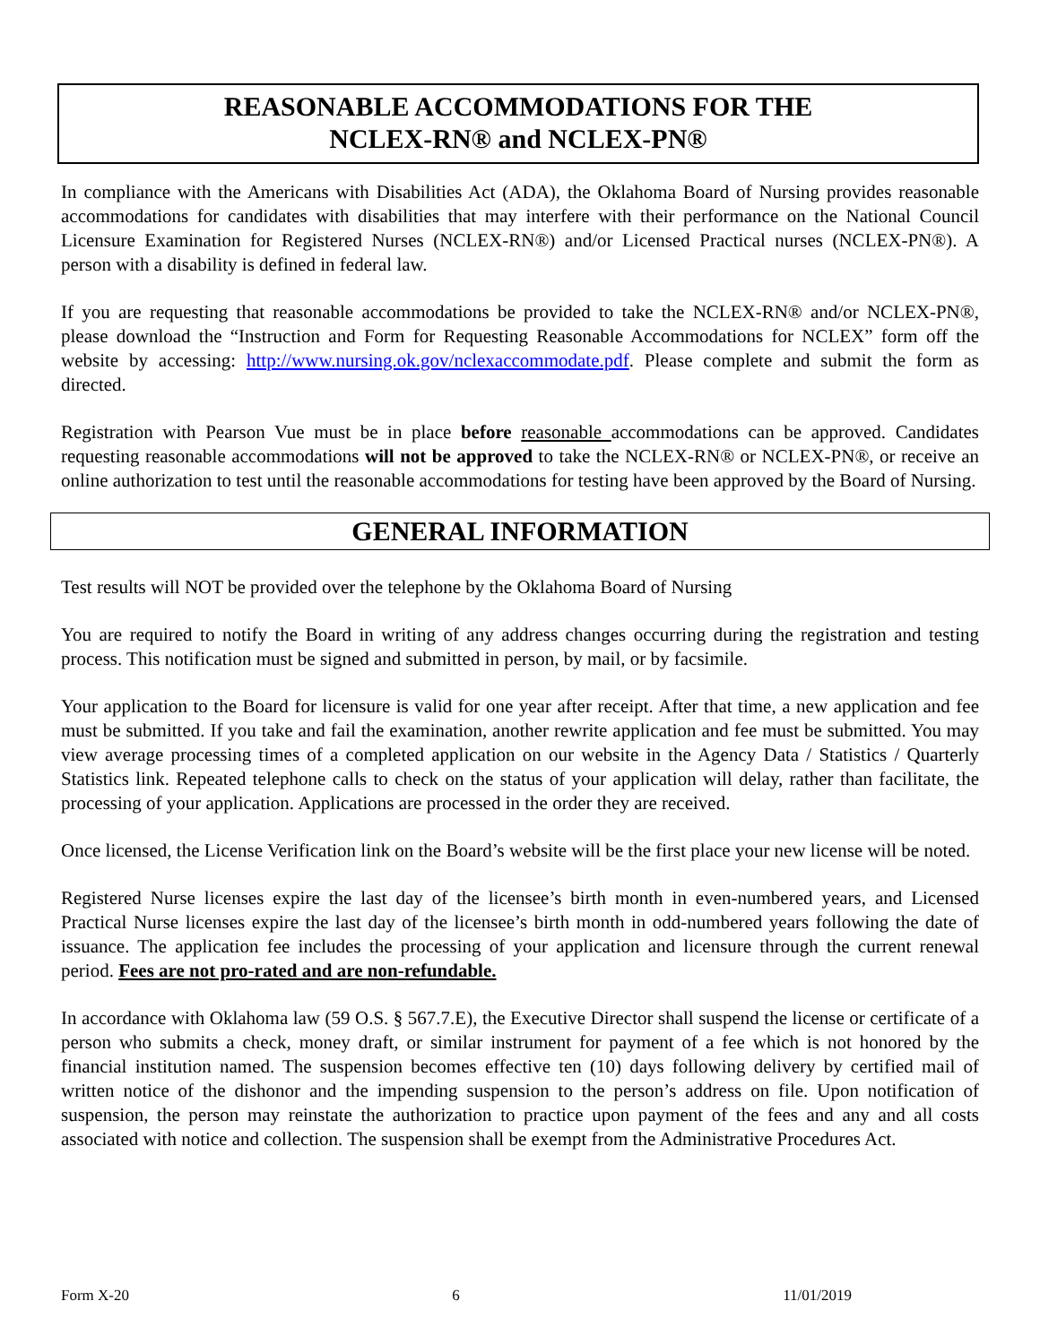REASONABLE ACCOMMODATIONS FOR THE
NCLEX-RN® and NCLEX-PN®
In compliance with the Americans with Disabilities Act (ADA), the Oklahoma Board of Nursing provides reasonable accommodations for candidates with disabilities that may interfere with their performance on the National Council Licensure Examination for Registered Nurses (NCLEX-RN®) and/or Licensed Practical nurses (NCLEX-PN®). A person with a disability is defined in federal law.
If you are requesting that reasonable accommodations be provided to take the NCLEX-RN® and/or NCLEX-PN®, please download the “Instruction and Form for Requesting Reasonable Accommodations for NCLEX” form off the website by accessing: http://www.nursing.ok.gov/nclexaccommodate.pdf. Please complete and submit the form as directed.
Registration with Pearson Vue must be in place before reasonable accommodations can be approved. Candidates requesting reasonable accommodations will not be approved to take the NCLEX-RN® or NCLEX-PN®, or receive an online authorization to test until the reasonable accommodations for testing have been approved by the Board of Nursing.
GENERAL INFORMATION
Test results will NOT be provided over the telephone by the Oklahoma Board of Nursing
You are required to notify the Board in writing of any address changes occurring during the registration and testing process. This notification must be signed and submitted in person, by mail, or by facsimile.
Your application to the Board for licensure is valid for one year after receipt. After that time, a new application and fee must be submitted. If you take and fail the examination, another rewrite application and fee must be submitted. You may view average processing times of a completed application on our website in the Agency Data / Statistics / Quarterly Statistics link. Repeated telephone calls to check on the status of your application will delay, rather than facilitate, the processing of your application. Applications are processed in the order they are received.
Once licensed, the License Verification link on the Board’s website will be the first place your new license will be noted.
Registered Nurse licenses expire the last day of the licensee’s birth month in even-numbered years, and Licensed Practical Nurse licenses expire the last day of the licensee’s birth month in odd-numbered years following the date of issuance. The application fee includes the processing of your application and licensure through the current renewal period. Fees are not pro-rated and are non-refundable.
In accordance with Oklahoma law (59 O.S. § 567.7.E), the Executive Director shall suspend the license or certificate of a person who submits a check, money draft, or similar instrument for payment of a fee which is not honored by the financial institution named. The suspension becomes effective ten (10) days following delivery by certified mail of written notice of the dishonor and the impending suspension to the person’s address on file. Upon notification of suspension, the person may reinstate the authorization to practice upon payment of the fees and any and all costs associated with notice and collection. The suspension shall be exempt from the Administrative Procedures Act.
Form X-20 6 11/01/2019